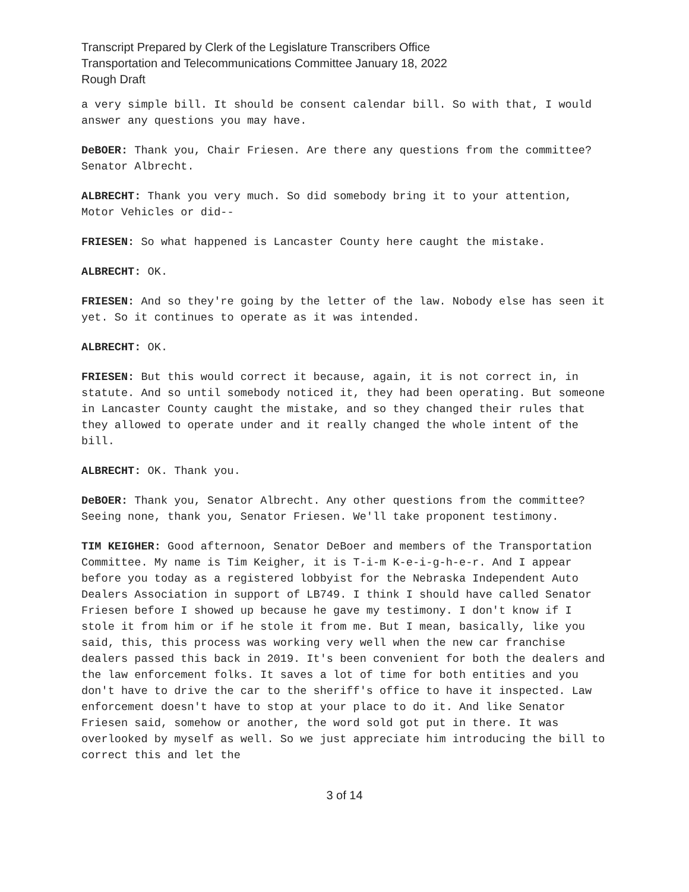Transcript Prepared by Clerk of the Legislature Transcribers Office
Transportation and Telecommunications Committee January 18, 2022
Rough Draft
a very simple bill. It should be consent calendar bill. So with that, I would answer any questions you may have.
DeBOER: Thank you, Chair Friesen. Are there any questions from the committee? Senator Albrecht.
ALBRECHT: Thank you very much. So did somebody bring it to your attention, Motor Vehicles or did--
FRIESEN: So what happened is Lancaster County here caught the mistake.
ALBRECHT: OK.
FRIESEN: And so they're going by the letter of the law. Nobody else has seen it yet. So it continues to operate as it was intended.
ALBRECHT: OK.
FRIESEN: But this would correct it because, again, it is not correct in, in statute. And so until somebody noticed it, they had been operating. But someone in Lancaster County caught the mistake, and so they changed their rules that they allowed to operate under and it really changed the whole intent of the bill.
ALBRECHT: OK. Thank you.
DeBOER: Thank you, Senator Albrecht. Any other questions from the committee? Seeing none, thank you, Senator Friesen. We'll take proponent testimony.
TIM KEIGHER: Good afternoon, Senator DeBoer and members of the Transportation Committee. My name is Tim Keigher, it is T-i-m K-e-i-g-h-e-r. And I appear before you today as a registered lobbyist for the Nebraska Independent Auto Dealers Association in support of LB749. I think I should have called Senator Friesen before I showed up because he gave my testimony. I don't know if I stole it from him or if he stole it from me. But I mean, basically, like you said, this, this process was working very well when the new car franchise dealers passed this back in 2019. It's been convenient for both the dealers and the law enforcement folks. It saves a lot of time for both entities and you don't have to drive the car to the sheriff's office to have it inspected. Law enforcement doesn't have to stop at your place to do it. And like Senator Friesen said, somehow or another, the word sold got put in there. It was overlooked by myself as well. So we just appreciate him introducing the bill to correct this and let the
3 of 14